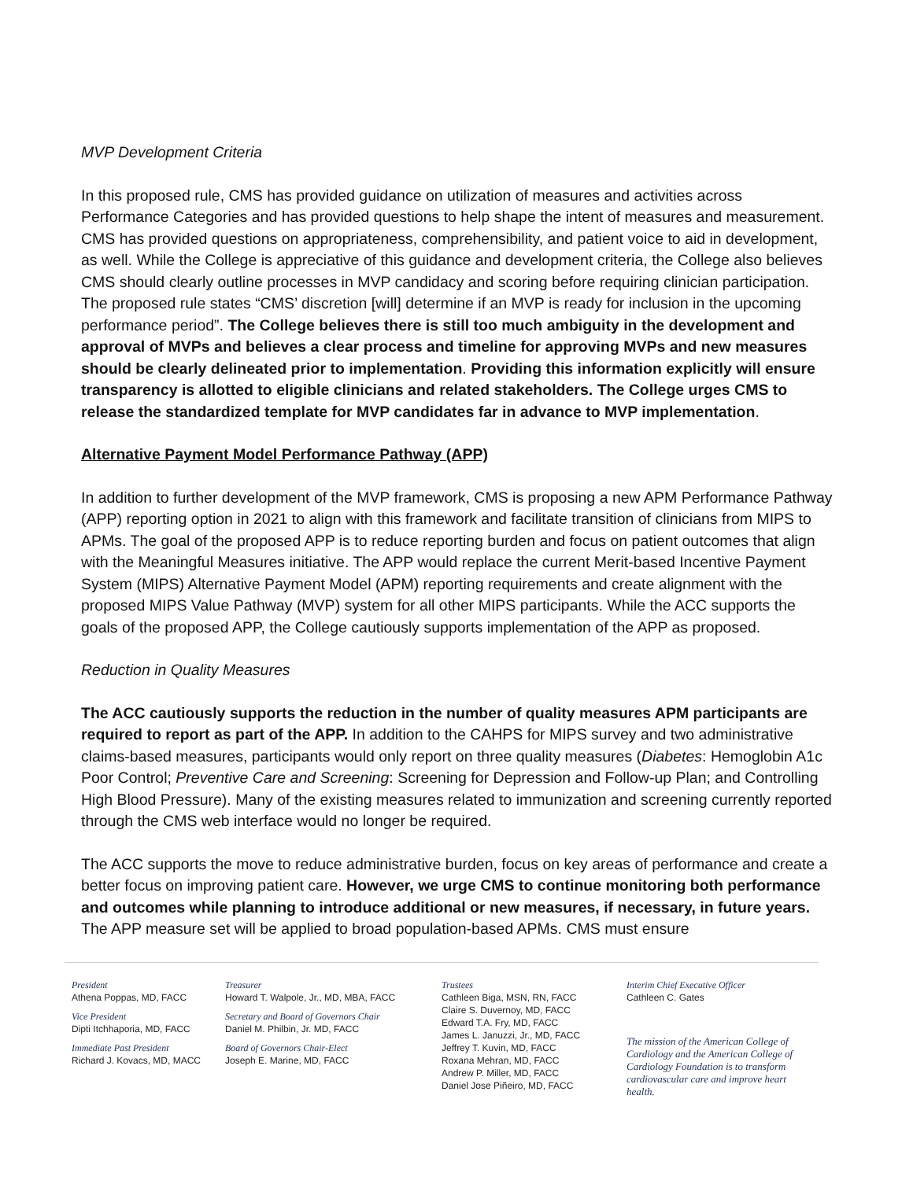MVP Development Criteria
In this proposed rule, CMS has provided guidance on utilization of measures and activities across Performance Categories and has provided questions to help shape the intent of measures and measurement. CMS has provided questions on appropriateness, comprehensibility, and patient voice to aid in development, as well. While the College is appreciative of this guidance and development criteria, the College also believes CMS should clearly outline processes in MVP candidacy and scoring before requiring clinician participation. The proposed rule states “CMS’ discretion [will] determine if an MVP is ready for inclusion in the upcoming performance period”. The College believes there is still too much ambiguity in the development and approval of MVPs and believes a clear process and timeline for approving MVPs and new measures should be clearly delineated prior to implementation. Providing this information explicitly will ensure transparency is allotted to eligible clinicians and related stakeholders. The College urges CMS to release the standardized template for MVP candidates far in advance to MVP implementation.
Alternative Payment Model Performance Pathway (APP)
In addition to further development of the MVP framework, CMS is proposing a new APM Performance Pathway (APP) reporting option in 2021 to align with this framework and facilitate transition of clinicians from MIPS to APMs. The goal of the proposed APP is to reduce reporting burden and focus on patient outcomes that align with the Meaningful Measures initiative. The APP would replace the current Merit-based Incentive Payment System (MIPS) Alternative Payment Model (APM) reporting requirements and create alignment with the proposed MIPS Value Pathway (MVP) system for all other MIPS participants. While the ACC supports the goals of the proposed APP, the College cautiously supports implementation of the APP as proposed.
Reduction in Quality Measures
The ACC cautiously supports the reduction in the number of quality measures APM participants are required to report as part of the APP. In addition to the CAHPS for MIPS survey and two administrative claims-based measures, participants would only report on three quality measures (Diabetes: Hemoglobin A1c Poor Control; Preventive Care and Screening: Screening for Depression and Follow-up Plan; and Controlling High Blood Pressure). Many of the existing measures related to immunization and screening currently reported through the CMS web interface would no longer be required.
The ACC supports the move to reduce administrative burden, focus on key areas of performance and create a better focus on improving patient care. However, we urge CMS to continue monitoring both performance and outcomes while planning to introduce additional or new measures, if necessary, in future years. The APP measure set will be applied to broad population-based APMs. CMS must ensure
President
Athena Poppas, MD, FACC
Vice President
Dipti Itchhaporia, MD, FACC
Immediate Past President
Richard J. Kovacs, MD, MACC
Treasurer
Howard T. Walpole, Jr., MD, MBA, FACC
Secretary and Board of Governors Chair
Daniel M. Philbin, Jr. MD, FACC
Board of Governors Chair-Elect
Joseph E. Marine, MD, FACC
Trustees
Cathleen Biga, MSN, RN, FACC
Claire S. Duvernoy, MD, FACC
Edward T.A. Fry, MD, FACC
James L. Januzzi, Jr., MD, FACC
Jeffrey T. Kuvin, MD, FACC
Roxana Mehran, MD, FACC
Andrew P. Miller, MD, FACC
Daniel Jose Piñeiro, MD, FACC
Interim Chief Executive Officer
Cathleen C. Gates
The mission of the American College of Cardiology and the American College of Cardiology Foundation is to transform cardiovascular care and improve heart health.